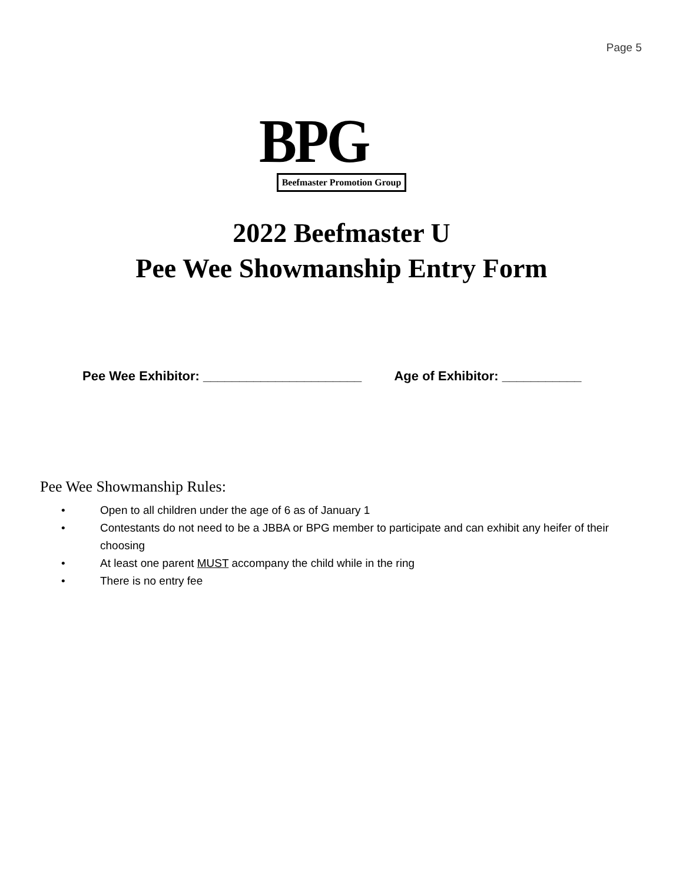Page 5
BPG
Beefmaster Promotion Group
2022 Beefmaster U
Pee Wee Showmanship Entry Form
Pee Wee Exhibitor: ______________________ Age of Exhibitor: ___________
Pee Wee Showmanship Rules:
• Open to all children under the age of 6 as of January 1
• Contestants do not need to be a JBBA or BPG member to participate and can exhibit any heifer of their choosing
• At least one parent MUST accompany the child while in the ring
• There is no entry fee